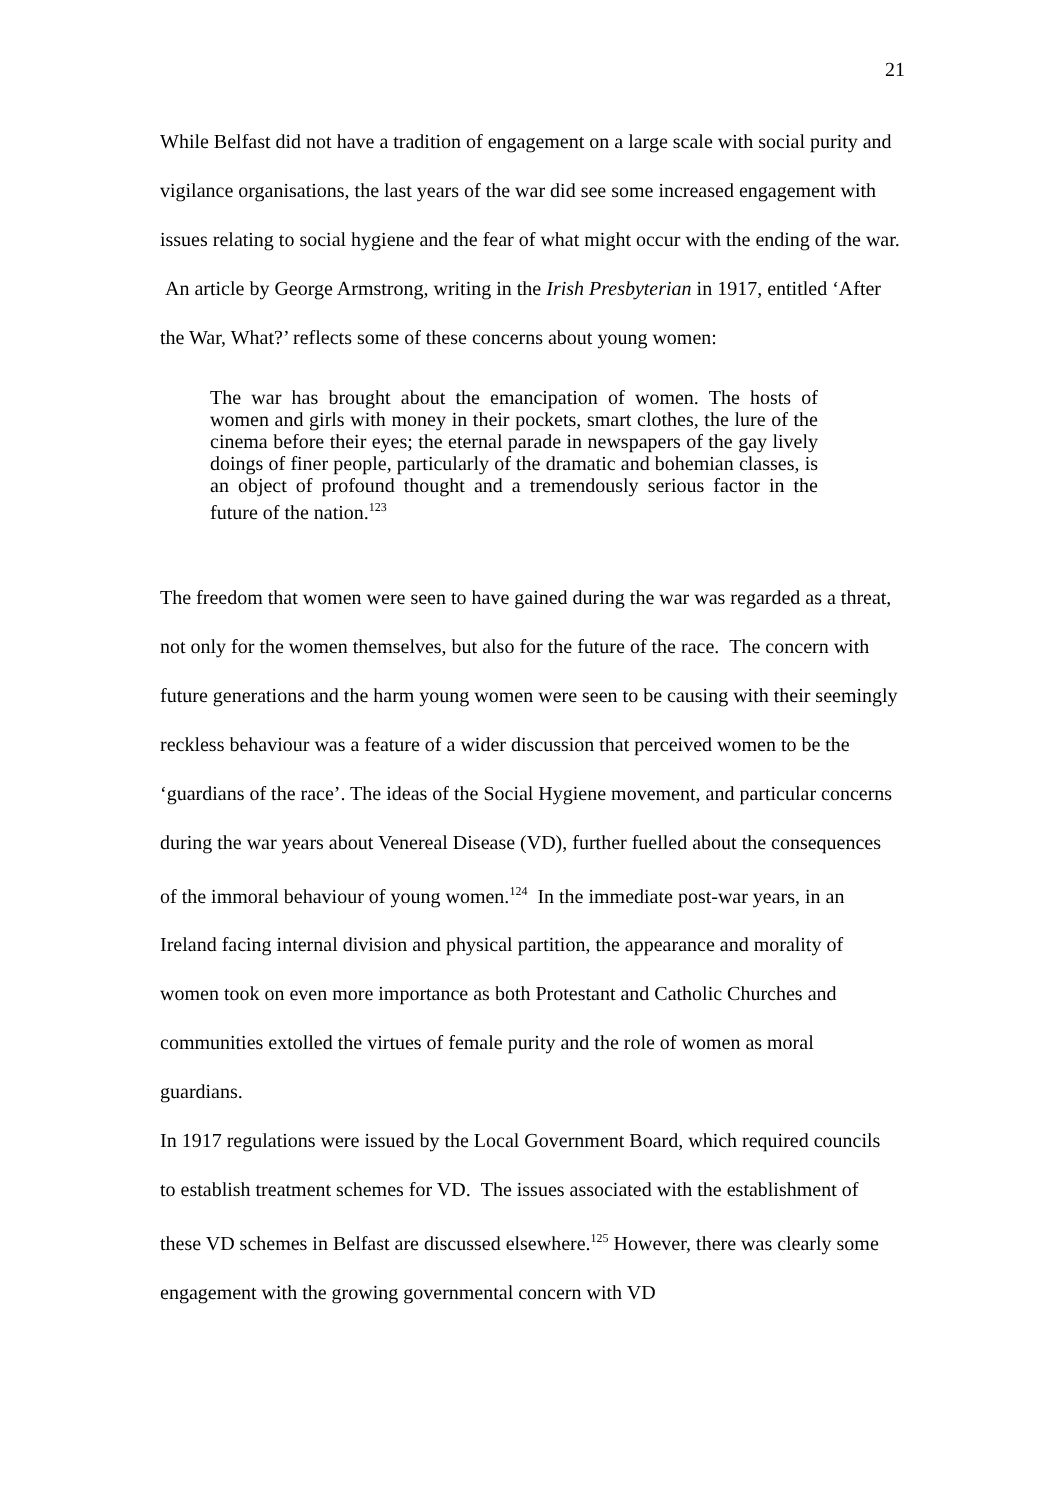21
While Belfast did not have a tradition of engagement on a large scale with social purity and vigilance organisations, the last years of the war did see some increased engagement with issues relating to social hygiene and the fear of what might occur with the ending of the war. An article by George Armstrong, writing in the Irish Presbyterian in 1917, entitled ‘After the War, What?’ reflects some of these concerns about young women:
The war has brought about the emancipation of women. The hosts of women and girls with money in their pockets, smart clothes, the lure of the cinema before their eyes; the eternal parade in newspapers of the gay lively doings of finer people, particularly of the dramatic and bohemian classes, is an object of profound thought and a tremendously serious factor in the future of the nation.<sup>123</sup>
The freedom that women were seen to have gained during the war was regarded as a threat, not only for the women themselves, but also for the future of the race. The concern with future generations and the harm young women were seen to be causing with their seemingly reckless behaviour was a feature of a wider discussion that perceived women to be the ‘guardians of the race’. The ideas of the Social Hygiene movement, and particular concerns during the war years about Venereal Disease (VD), further fuelled about the consequences of the immoral behaviour of young women.<sup>124</sup> In the immediate post-war years, in an Ireland facing internal division and physical partition, the appearance and morality of women took on even more importance as both Protestant and Catholic Churches and communities extolled the virtues of female purity and the role of women as moral guardians.
In 1917 regulations were issued by the Local Government Board, which required councils to establish treatment schemes for VD. The issues associated with the establishment of these VD schemes in Belfast are discussed elsewhere.<sup>125</sup> However, there was clearly some engagement with the growing governmental concern with VD